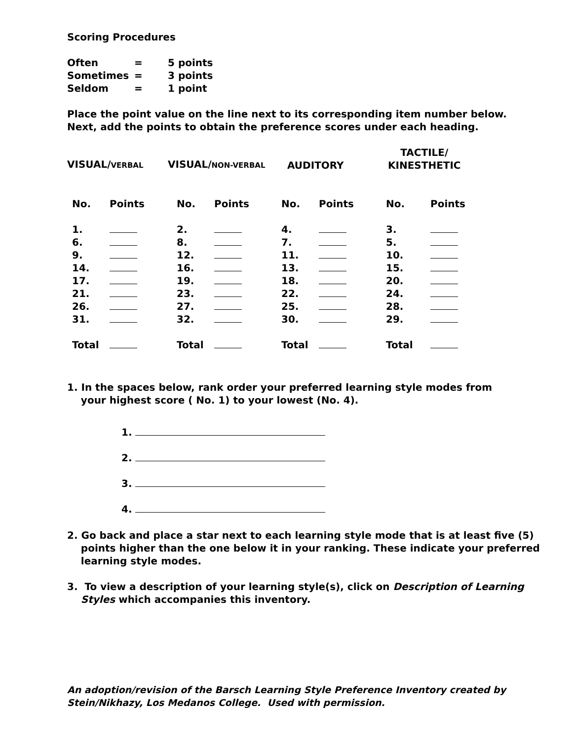Scoring Procedures
| Often | = | 5 points |
| Sometimes | = | 3 points |
| Seldom | = | 1 point |
Place the point value on the line next to its corresponding item number below.
Next, add the points to obtain the preference scores under each heading.
| VISUAL/ VERBAL | VISUAL/ NON-VERBAL | AUDITORY | TACTILE/ KINESTHETIC |
| No. | Points | No. | Points | No. | Points | No. | Points |
| --- | --- | --- | --- | --- | --- | --- | --- |
| 1. | | 2. | | 4. | | 3. | |
| 6. | | 8. | | 7. | | 5. | |
| 9. | | 12. | | 11. | | 10. | |
| 14. | | 16. | | 13. | | 15. | |
| 17. | | 19. | | 18. | | 20. | |
| 21. | | 23. | | 22. | | 24. | |
| 26. | | 27. | | 25. | | 28. | |
| 31. | | 32. | | 30. | | 29. | |
| Total | | Total | | Total | | Total | |
1. In the spaces below, rank order your preferred learning style modes from
your highest score ( No. 1) to your lowest (No. 4).
1.
2.
3.
4.
2. Go back and place a star next to each learning style mode that is at least five (5)
points higher than the one below it in your ranking. These indicate your preferred
learning style modes.
3. To view a description of your learning style(s), click on Description of Learning
Styles which accompanies this inventory.
An adoption/revision of the Barsch Learning Style Preference Inventory created by
Stein/Nikhazy, Los Medanos College. Used with permission.